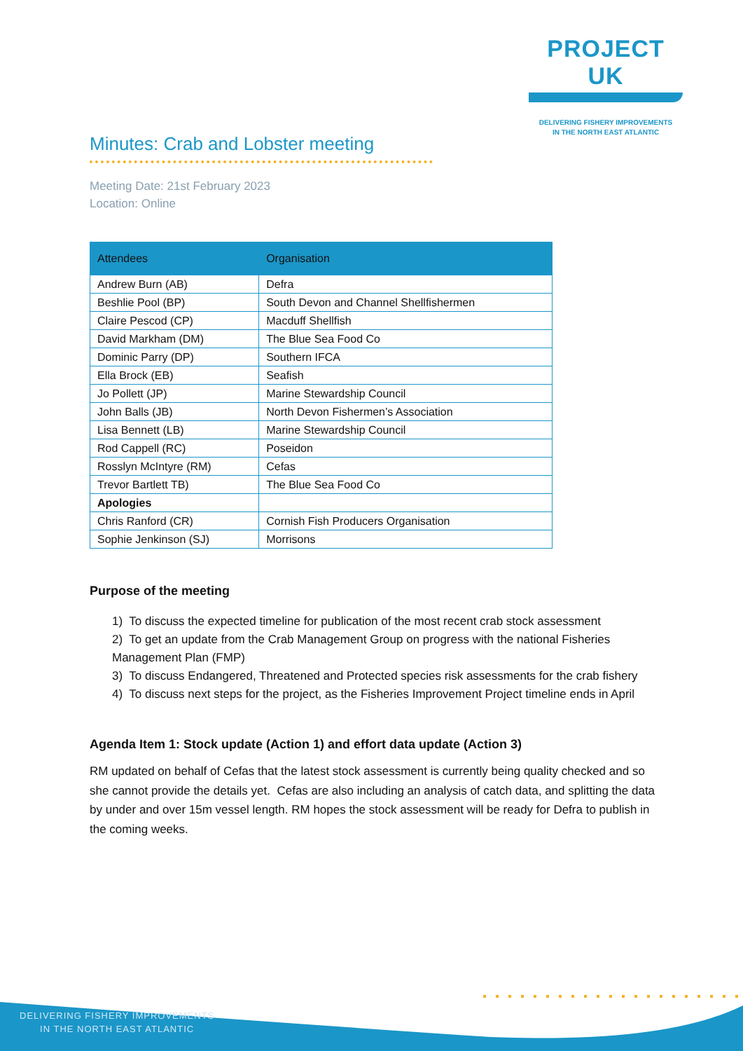PROJECT UK
DELIVERING FISHERY IMPROVEMENTS
IN THE NORTH EAST ATLANTIC
Minutes: Crab and Lobster meeting
Meeting Date: 21st February 2023
Location: Online
| Attendees | Organisation |
| --- | --- |
| Andrew Burn (AB) | Defra |
| Beshlie Pool (BP) | South Devon and Channel Shellfishermen |
| Claire Pescod (CP) | Macduff Shellfish |
| David Markham (DM) | The Blue Sea Food Co |
| Dominic Parry (DP) | Southern IFCA |
| Ella Brock (EB) | Seafish |
| Jo Pollett (JP) | Marine Stewardship Council |
| John Balls (JB) | North Devon Fishermen’s Association |
| Lisa Bennett (LB) | Marine Stewardship Council |
| Rod Cappell (RC) | Poseidon |
| Rosslyn McIntyre (RM) | Cefas |
| Trevor Bartlett TB) | The Blue Sea Food Co |
| Apologies | |
| Chris Ranford (CR) | Cornish Fish Producers Organisation |
| Sophie Jenkinson (SJ) | Morrisons |
Purpose of the meeting
1) To discuss the expected timeline for publication of the most recent crab stock assessment
2) To get an update from the Crab Management Group on progress with the national Fisheries Management Plan (FMP)
3) To discuss Endangered, Threatened and Protected species risk assessments for the crab fishery
4) To discuss next steps for the project, as the Fisheries Improvement Project timeline ends in April
Agenda Item 1: Stock update (Action 1) and effort data update (Action 3)
RM updated on behalf of Cefas that the latest stock assessment is currently being quality checked and so she cannot provide the details yet. Cefas are also including an analysis of catch data, and splitting the data by under and over 15m vessel length. RM hopes the stock assessment will be ready for Defra to publish in the coming weeks.
DELIVERING FISHERY IMPROVEMENTS
IN THE NORTH EAST ATLANTIC